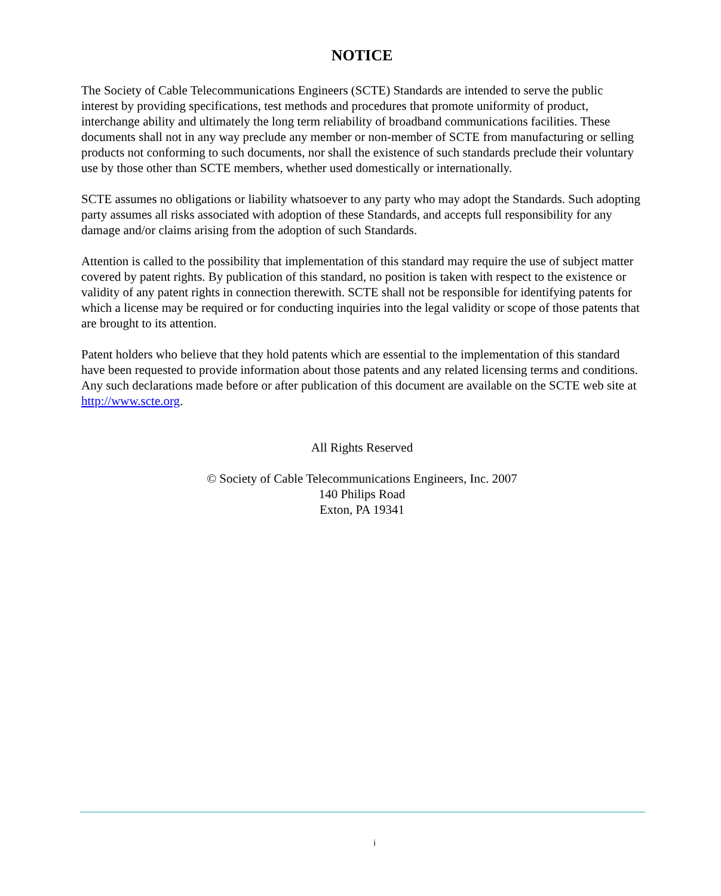NOTICE
The Society of Cable Telecommunications Engineers (SCTE) Standards are intended to serve the public interest by providing specifications, test methods and procedures that promote uniformity of product, interchange ability and ultimately the long term reliability of broadband communications facilities. These documents shall not in any way preclude any member or non-member of SCTE from manufacturing or selling products not conforming to such documents, nor shall the existence of such standards preclude their voluntary use by those other than SCTE members, whether used domestically or internationally.
SCTE assumes no obligations or liability whatsoever to any party who may adopt the Standards. Such adopting party assumes all risks associated with adoption of these Standards, and accepts full responsibility for any damage and/or claims arising from the adoption of such Standards.
Attention is called to the possibility that implementation of this standard may require the use of subject matter covered by patent rights. By publication of this standard, no position is taken with respect to the existence or validity of any patent rights in connection therewith. SCTE shall not be responsible for identifying patents for which a license may be required or for conducting inquiries into the legal validity or scope of those patents that are brought to its attention.
Patent holders who believe that they hold patents which are essential to the implementation of this standard have been requested to provide information about those patents and any related licensing terms and conditions. Any such declarations made before or after publication of this document are available on the SCTE web site at http://www.scte.org.
All Rights Reserved
© Society of Cable Telecommunications Engineers, Inc. 2007
140 Philips Road
Exton, PA 19341
i